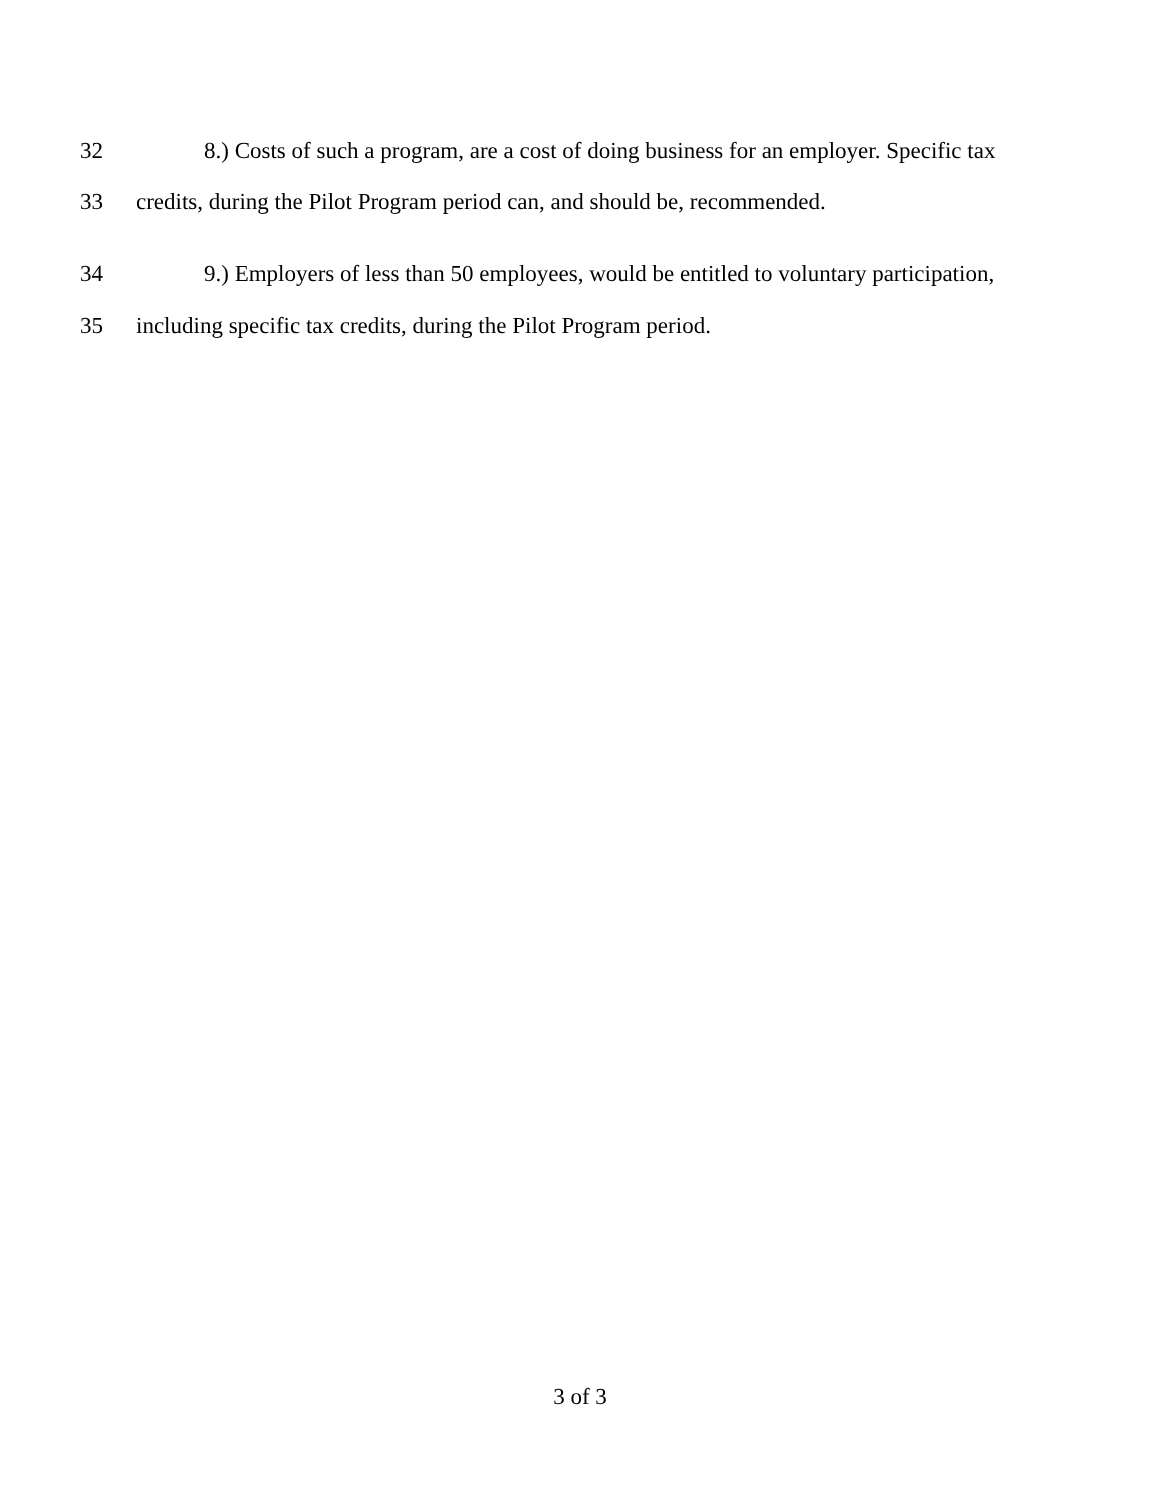32 8.) Costs of such a program, are a cost of doing business for an employer. Specific tax
33 credits, during the Pilot Program period can, and should be, recommended.
34 9.) Employers of less than 50 employees, would be entitled to voluntary participation,
35 including specific tax credits, during the Pilot Program period.
3 of 3